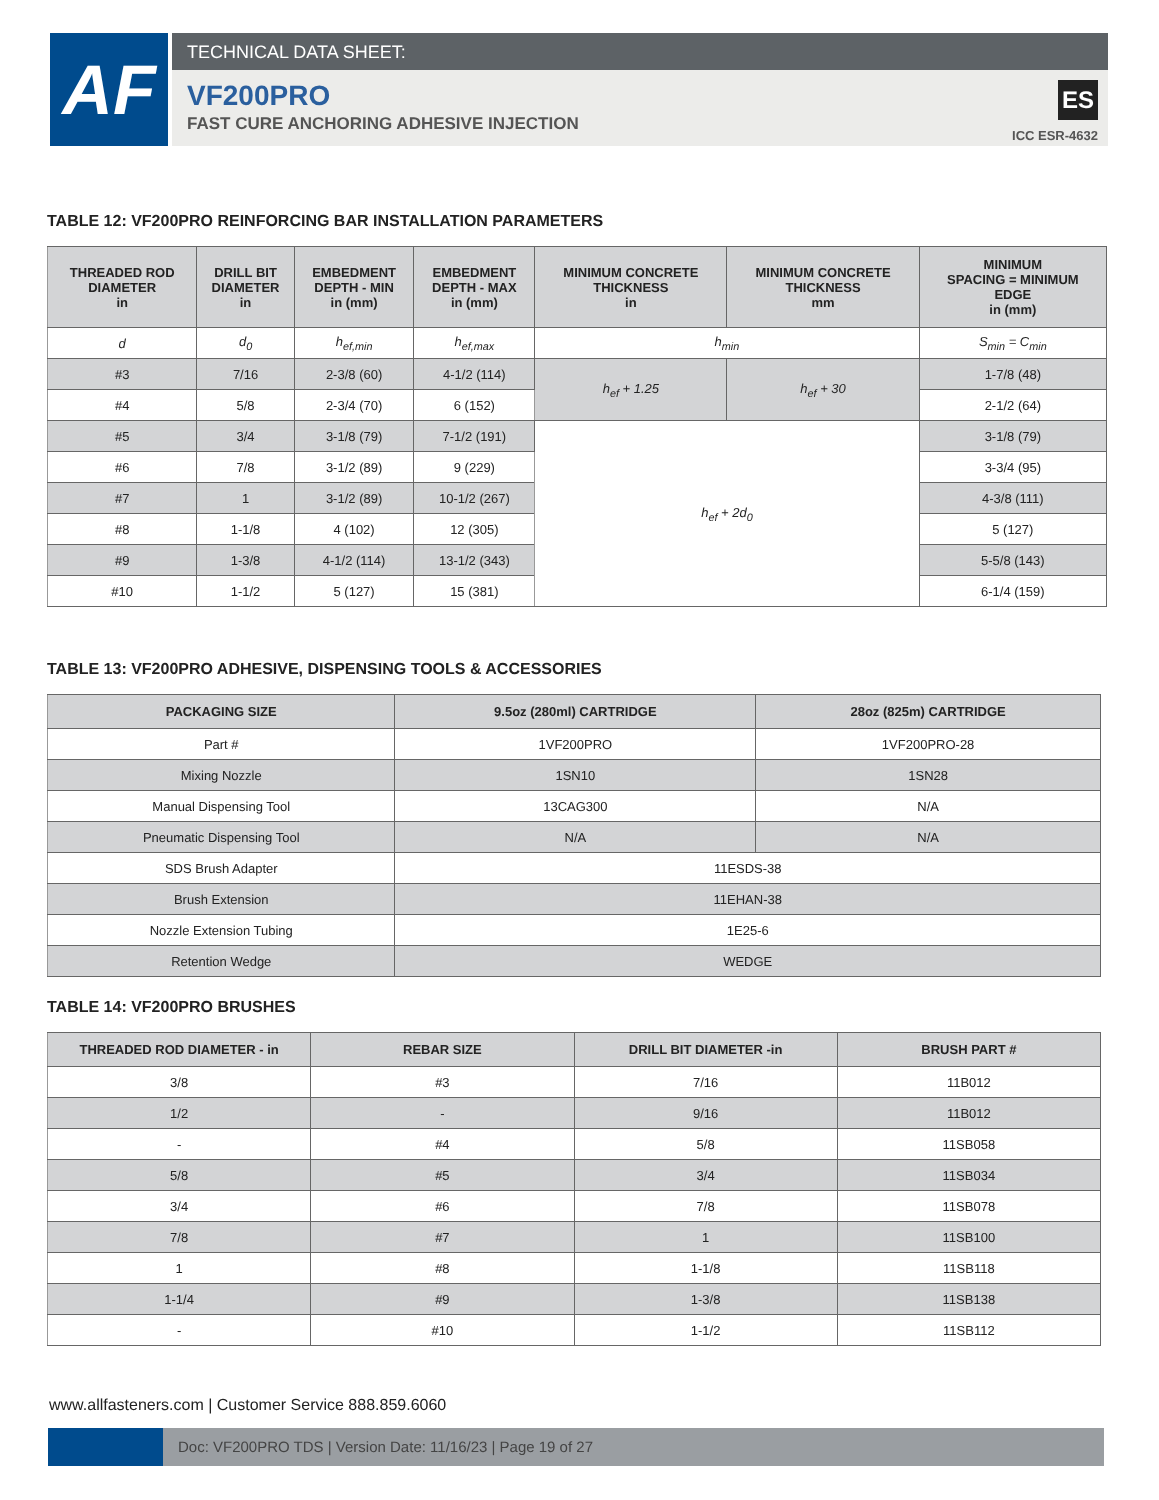AF TECHNICAL DATA SHEET:
VF200PRO
FAST CURE ANCHORING ADHESIVE INJECTION
ES
ICC ESR-4632
TABLE 12: VF200PRO REINFORCING BAR INSTALLATION PARAMETERS
| THREADED ROD DIAMETER in | DRILL BIT DIAMETER in | EMBEDMENT DEPTH - MIN in (mm) | EMBEDMENT DEPTH - MAX in (mm) | MINIMUM CONCRETE THICKNESS in | MINIMUM CONCRETE THICKNESS mm | MINIMUM SPACING = MINIMUM EDGE in (mm) |
| --- | --- | --- | --- | --- | --- | --- |
| d | d<sub>0</sub> | h<sub>ef,min</sub> | h<sub>ef,max</sub> | h<sub>min</sub> | | S<sub>min</sub> = C<sub>min</sub> |
| #3 | 7/16 | 2-3/8 (60) | 4-1/2 (114) | h<sub>ef</sub> + 1.25 | h<sub>ef</sub> + 30 | 1-7/8 (48) |
| #4 | 5/8 | 2-3/4 (70) | 6 (152) | | | 2-1/2 (64) |
| #5 | 3/4 | 3-1/8 (79) | 7-1/2 (191) | h<sub>ef</sub> + 2d<sub>0</sub> | | 3-1/8 (79) |
| #6 | 7/8 | 3-1/2 (89) | 9 (229) | | | 3-3/4 (95) |
| #7 | 1 | 3-1/2 (89) | 10-1/2 (267) | | | 4-3/8 (111) |
| #8 | 1-1/8 | 4 (102) | 12 (305) | | | 5 (127) |
| #9 | 1-3/8 | 4-1/2 (114) | 13-1/2 (343) | | | 5-5/8 (143) |
| #10 | 1-1/2 | 5 (127) | 15 (381) | | | 6-1/4 (159) |
TABLE 13: VF200PRO ADHESIVE, DISPENSING TOOLS & ACCESSORIES
| PACKAGING SIZE | 9.5oz (280ml) CARTRIDGE | 28oz (825m) CARTRIDGE |
| --- | --- | --- |
| Part # | 1VF200PRO | 1VF200PRO-28 |
| Mixing Nozzle | 1SN10 | 1SN28 |
| Manual Dispensing Tool | 13CAG300 | N/A |
| Pneumatic Dispensing Tool | N/A | N/A |
| SDS Brush Adapter | 11ESDS-38 | |
| Brush Extension | 11EHAN-38 | |
| Nozzle Extension Tubing | 1E25-6 | |
| Retention Wedge | WEDGE | |
TABLE 14: VF200PRO BRUSHES
| THREADED ROD DIAMETER - in | REBAR SIZE | DRILL BIT DIAMETER -in | BRUSH PART # |
| --- | --- | --- | --- |
| 3/8 | #3 | 7/16 | 11B012 |
| 1/2 | - | 9/16 | 11B012 |
| - | #4 | 5/8 | 11SB058 |
| 5/8 | #5 | 3/4 | 11SB034 |
| 3/4 | #6 | 7/8 | 11SB078 |
| 7/8 | #7 | 1 | 11SB100 |
| 1 | #8 | 1-1/8 | 11SB118 |
| 1-1/4 | #9 | 1-3/8 | 11SB138 |
| - | #10 | 1-1/2 | 11SB112 |
www.allfasteners.com | Customer Service 888.859.6060
Doc: VF200PRO TDS | Version Date: 11/16/23 | Page 19 of 27